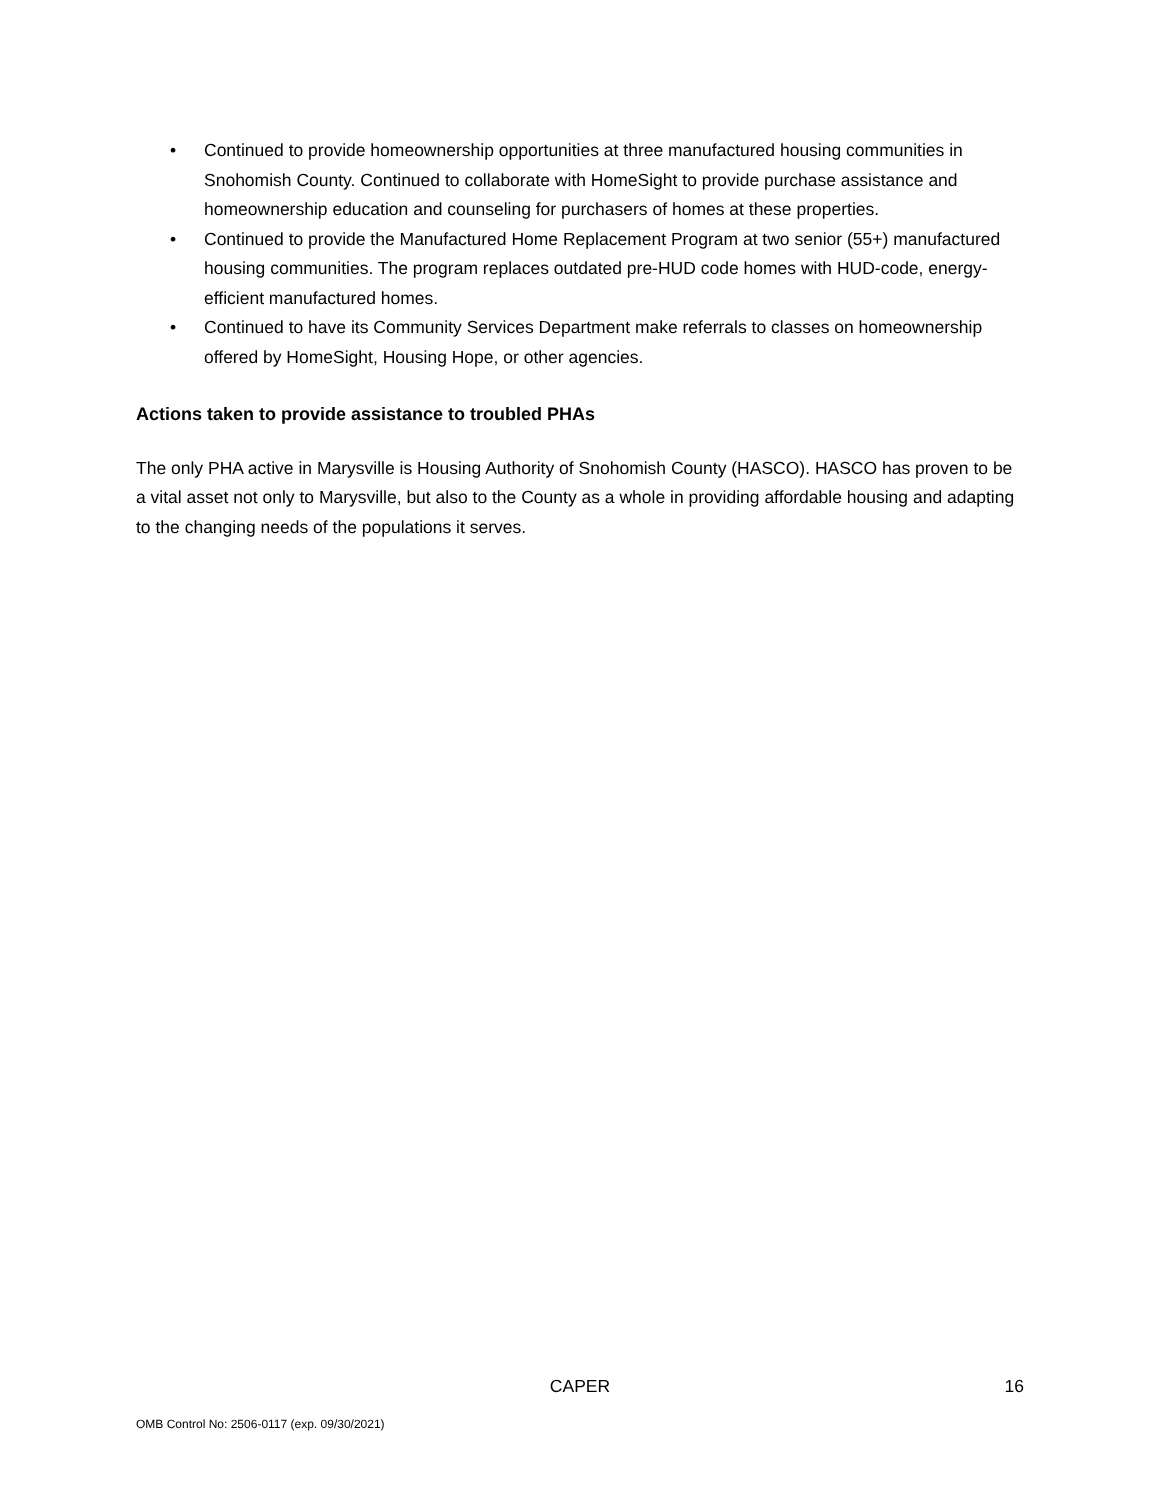• Continued to provide homeownership opportunities at three manufactured housing communities in Snohomish County. Continued to collaborate with HomeSight to provide purchase assistance and homeownership education and counseling for purchasers of homes at these properties.
• Continued to provide the Manufactured Home Replacement Program at two senior (55+) manufactured housing communities. The program replaces outdated pre-HUD code homes with HUD-code, energy-efficient manufactured homes.
• Continued to have its Community Services Department make referrals to classes on homeownership offered by HomeSight, Housing Hope, or other agencies.
Actions taken to provide assistance to troubled PHAs
The only PHA active in Marysville is Housing Authority of Snohomish County (HASCO). HASCO has proven to be a vital asset not only to Marysville, but also to the County as a whole in providing affordable housing and adapting to the changing needs of the populations it serves.
CAPER 16
OMB Control No: 2506-0117 (exp. 09/30/2021)